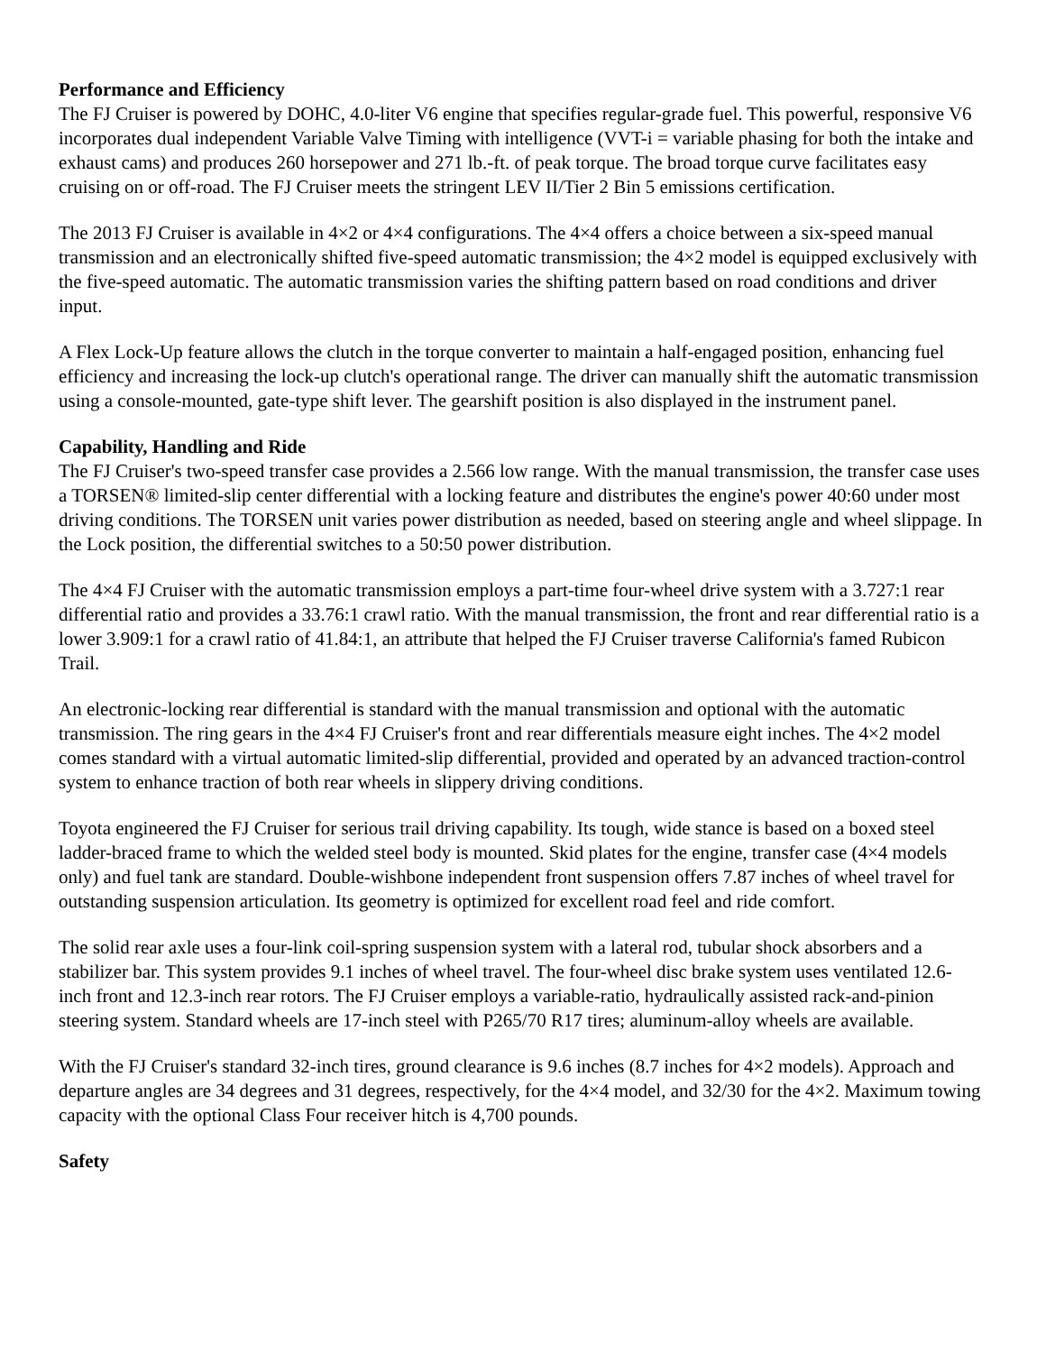Performance and Efficiency
The FJ Cruiser is powered by DOHC, 4.0-liter V6 engine that specifies regular-grade fuel. This powerful, responsive V6 incorporates dual independent Variable Valve Timing with intelligence (VVT-i = variable phasing for both the intake and exhaust cams) and produces 260 horsepower and 271 lb.-ft. of peak torque. The broad torque curve facilitates easy cruising on or off-road. The FJ Cruiser meets the stringent LEV II/Tier 2 Bin 5 emissions certification.
The 2013 FJ Cruiser is available in 4×2 or 4×4 configurations. The 4×4 offers a choice between a six-speed manual transmission and an electronically shifted five-speed automatic transmission; the 4×2 model is equipped exclusively with the five-speed automatic. The automatic transmission varies the shifting pattern based on road conditions and driver input.
A Flex Lock-Up feature allows the clutch in the torque converter to maintain a half-engaged position, enhancing fuel efficiency and increasing the lock-up clutch's operational range. The driver can manually shift the automatic transmission using a console-mounted, gate-type shift lever. The gearshift position is also displayed in the instrument panel.
Capability, Handling and Ride
The FJ Cruiser's two-speed transfer case provides a 2.566 low range. With the manual transmission, the transfer case uses a TORSEN® limited-slip center differential with a locking feature and distributes the engine's power 40:60 under most driving conditions. The TORSEN unit varies power distribution as needed, based on steering angle and wheel slippage. In the Lock position, the differential switches to a 50:50 power distribution.
The 4×4 FJ Cruiser with the automatic transmission employs a part-time four-wheel drive system with a 3.727:1 rear differential ratio and provides a 33.76:1 crawl ratio. With the manual transmission, the front and rear differential ratio is a lower 3.909:1 for a crawl ratio of 41.84:1, an attribute that helped the FJ Cruiser traverse California's famed Rubicon Trail.
An electronic-locking rear differential is standard with the manual transmission and optional with the automatic transmission. The ring gears in the 4×4 FJ Cruiser's front and rear differentials measure eight inches. The 4×2 model comes standard with a virtual automatic limited-slip differential, provided and operated by an advanced traction-control system to enhance traction of both rear wheels in slippery driving conditions.
Toyota engineered the FJ Cruiser for serious trail driving capability. Its tough, wide stance is based on a boxed steel ladder-braced frame to which the welded steel body is mounted. Skid plates for the engine, transfer case (4×4 models only) and fuel tank are standard. Double-wishbone independent front suspension offers 7.87 inches of wheel travel for outstanding suspension articulation. Its geometry is optimized for excellent road feel and ride comfort.
The solid rear axle uses a four-link coil-spring suspension system with a lateral rod, tubular shock absorbers and a stabilizer bar. This system provides 9.1 inches of wheel travel. The four-wheel disc brake system uses ventilated 12.6-inch front and 12.3-inch rear rotors. The FJ Cruiser employs a variable-ratio, hydraulically assisted rack-and-pinion steering system. Standard wheels are 17-inch steel with P265/70 R17 tires; aluminum-alloy wheels are available.
With the FJ Cruiser's standard 32-inch tires, ground clearance is 9.6 inches (8.7 inches for 4×2 models). Approach and departure angles are 34 degrees and 31 degrees, respectively, for the 4×4 model, and 32/30 for the 4×2. Maximum towing capacity with the optional Class Four receiver hitch is 4,700 pounds.
Safety